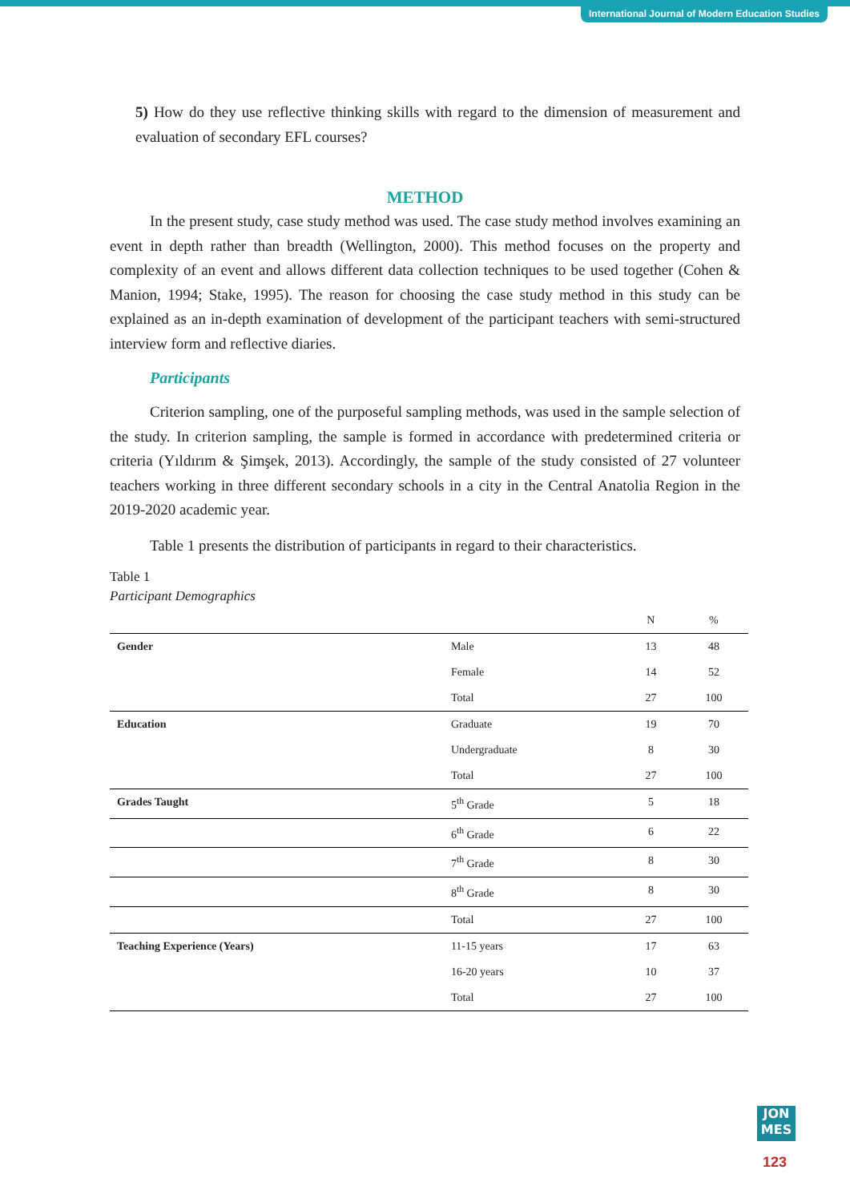International Journal of Modern Education Studies
5) How do they use reflective thinking skills with regard to the dimension of measurement and evaluation of secondary EFL courses?
METHOD
In the present study, case study method was used. The case study method involves examining an event in depth rather than breadth (Wellington, 2000). This method focuses on the property and complexity of an event and allows different data collection techniques to be used together (Cohen & Manion, 1994; Stake, 1995). The reason for choosing the case study method in this study can be explained as an in-depth examination of development of the participant teachers with semi-structured interview form and reflective diaries.
Participants
Criterion sampling, one of the purposeful sampling methods, was used in the sample selection of the study. In criterion sampling, the sample is formed in accordance with predetermined criteria or criteria (Yıldırım & Şimşek, 2013). Accordingly, the sample of the study consisted of 27 volunteer teachers working in three different secondary schools in a city in the Central Anatolia Region in the 2019-2020 academic year.
Table 1 presents the distribution of participants in regard to their characteristics.
Table 1
Participant Demographics
| | | N | % |
| --- | --- | --- | --- |
| Gender | Male | 13 | 48 |
| | Female | 14 | 52 |
| | Total | 27 | 100 |
| Education | Graduate | 19 | 70 |
| | Undergraduate | 8 | 30 |
| | Total | 27 | 100 |
| Grades Taught | 5<sup>th</sup> Grade | 5 | 18 |
| | 6<sup>th</sup> Grade | 6 | 22 |
| | 7<sup>th</sup> Grade | 8 | 30 |
| | 8<sup>th</sup> Grade | 8 | 30 |
| | Total | 27 | 100 |
| Teaching Experience (Years) | 11-15 years | 17 | 63 |
| | 16-20 years | 10 | 37 |
| | Total | 27 | 100 |
JON
MES
123